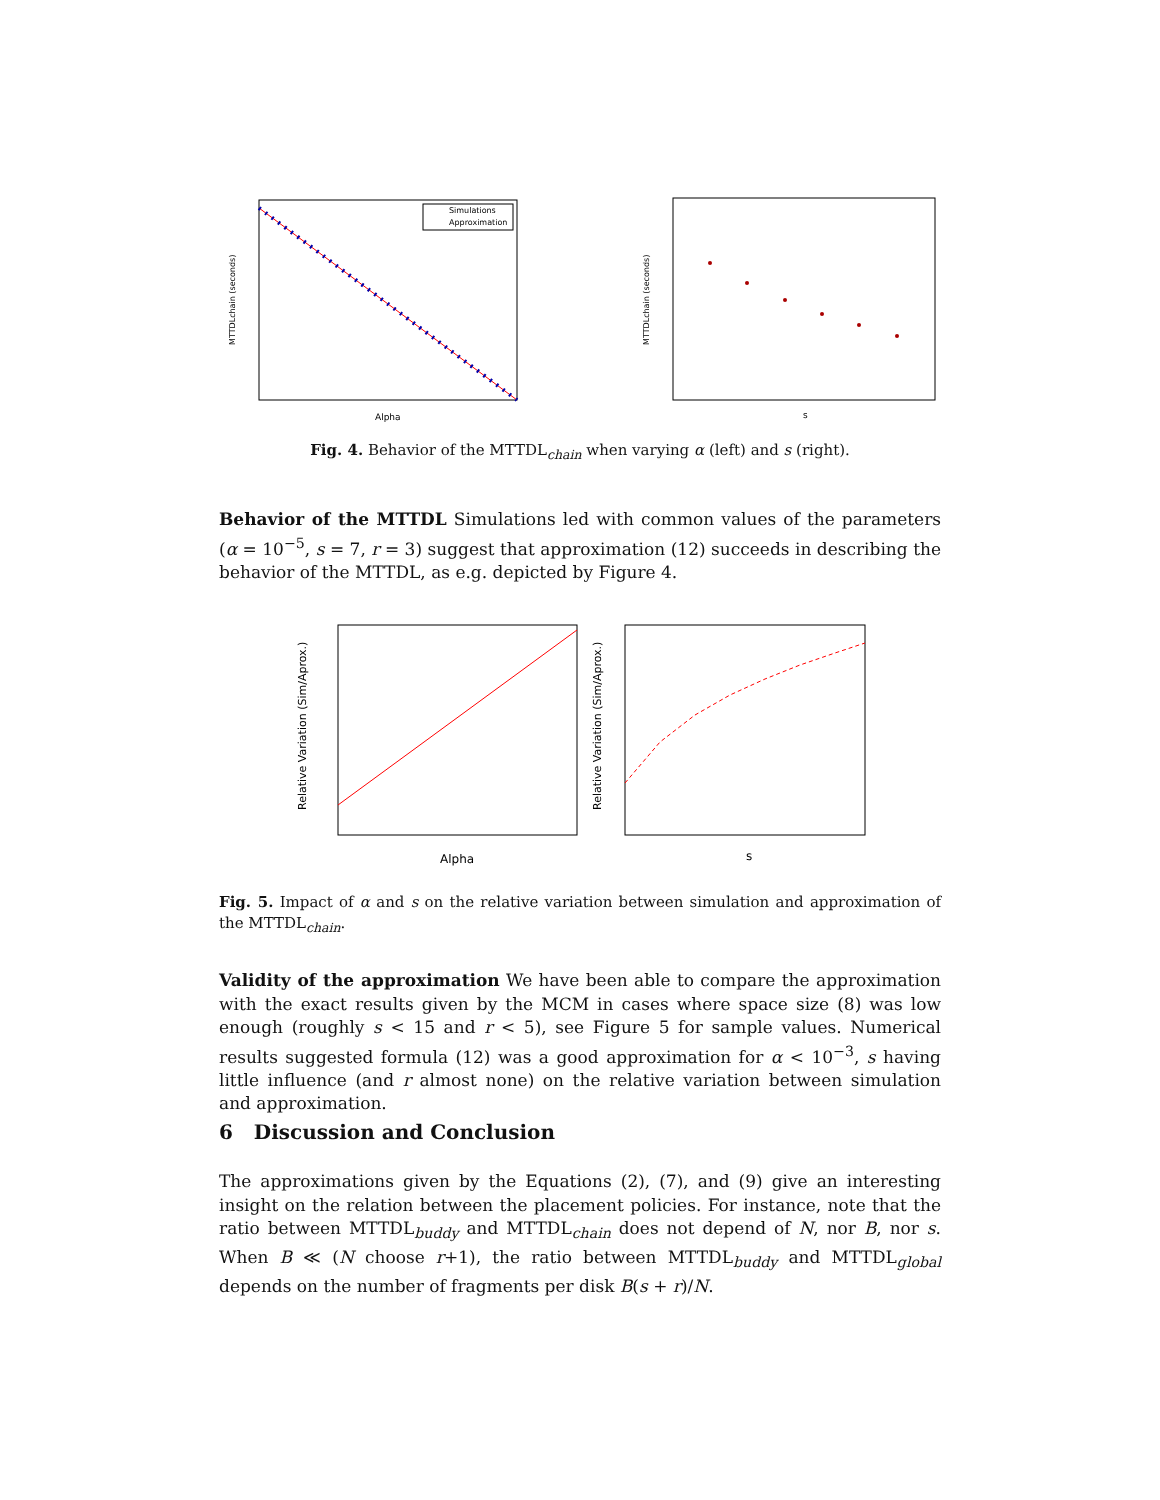Simulations
Approximation
Alpha
MTTDLchain (seconds)
s
MTTDLchain (seconds)
Fig. 4. Behavior of the MTTDL<sub>chain</sub> when varying α (left) and s (right).
Behavior of the MTTDL Simulations led with common values of the parameters (α = 10<sup>−5</sup>, s = 7, r = 3) suggest that approximation (12) succeeds in describing the behavior of the MTTDL, as e.g. depicted by Figure 4.
Alpha
Relative Variation (Sim/Aprox.)
s
Relative Variation (Sim/Aprox.)
Fig. 5. Impact of α and s on the relative variation between simulation and approximation of the MTTDL<sub>chain</sub>.
Validity of the approximation We have been able to compare the approximation with the exact results given by the MCM in cases where space size (8) was low enough (roughly s < 15 and r < 5), see Figure 5 for sample values. Numerical results suggested formula (12) was a good approximation for α < 10<sup>−3</sup>, s having little influence (and r almost none) on the relative variation between simulation and approximation.
6 Discussion and Conclusion
The approximations given by the Equations (2), (7), and (9) give an interesting insight on the relation between the placement policies. For instance, note that the ratio between MTTDL<sub>buddy</sub> and MTTDL<sub>chain</sub> does not depend of N, nor B, nor s. When B ≪ (N choose r+1), the ratio between MTTDL<sub>buddy</sub> and MTTDL<sub>global</sub> depends on the number of fragments per disk B(s + r)/N.